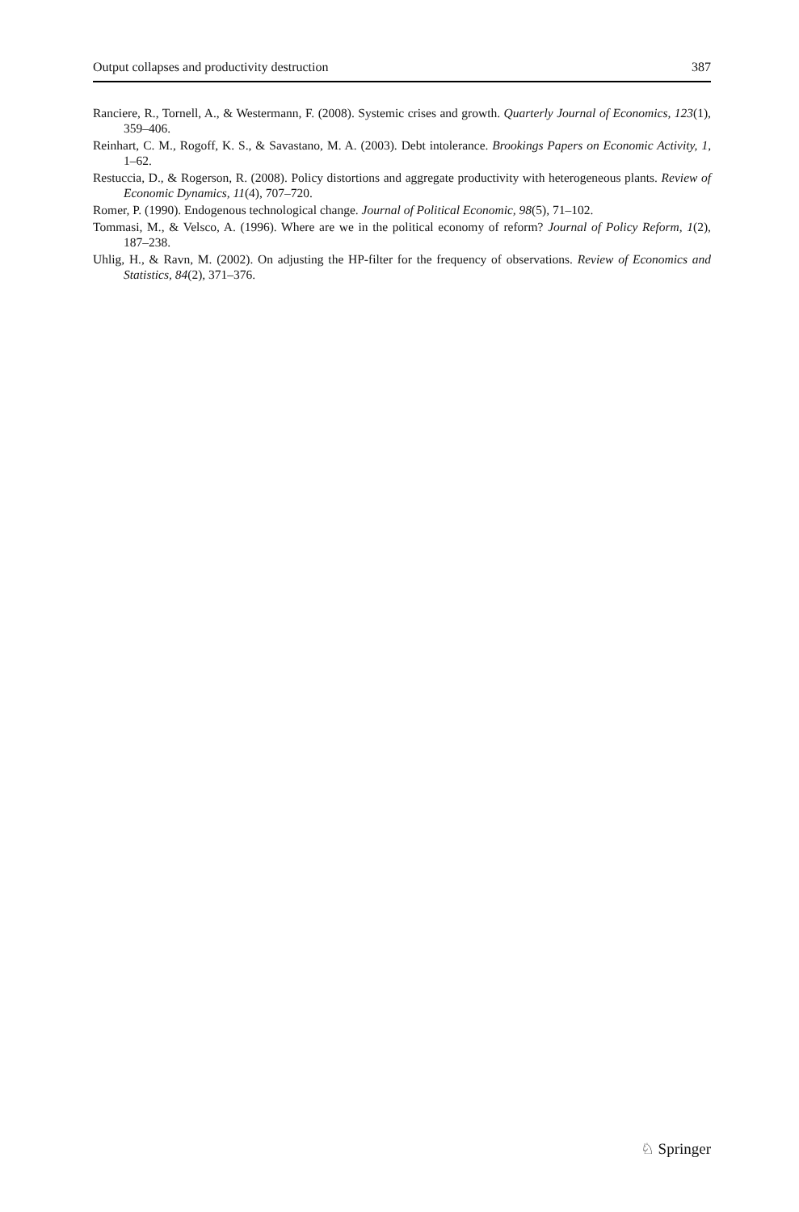Output collapses and productivity destruction 387
Ranciere, R., Tornell, A., & Westermann, F. (2008). Systemic crises and growth. Quarterly Journal of Economics, 123(1), 359–406.
Reinhart, C. M., Rogoff, K. S., & Savastano, M. A. (2003). Debt intolerance. Brookings Papers on Economic Activity, 1, 1–62.
Restuccia, D., & Rogerson, R. (2008). Policy distortions and aggregate productivity with heterogeneous plants. Review of Economic Dynamics, 11(4), 707–720.
Romer, P. (1990). Endogenous technological change. Journal of Political Economic, 98(5), 71–102.
Tommasi, M., & Velsco, A. (1996). Where are we in the political economy of reform? Journal of Policy Reform, 1(2), 187–238.
Uhlig, H., & Ravn, M. (2002). On adjusting the HP-filter for the frequency of observations. Review of Economics and Statistics, 84(2), 371–376.
♘ Springer